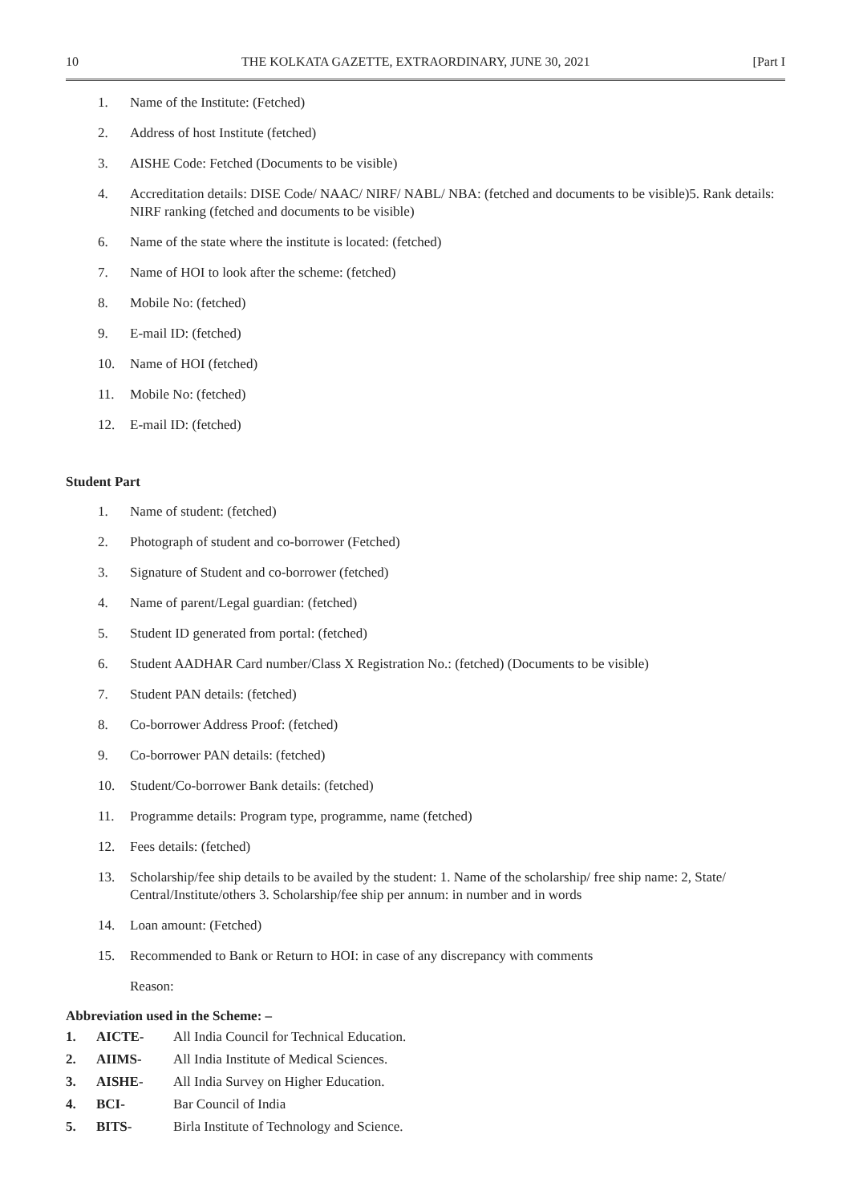10 THE KOLKATA GAZETTE, EXTRAORDINARY, JUNE 30, 2021 [Part I
1. Name of the Institute: (Fetched)
2. Address of host Institute (fetched)
3. AISHE Code: Fetched (Documents to be visible)
4. Accreditation details: DISE Code/ NAAC/ NIRF/ NABL/ NBA: (fetched and documents to be visible)5. Rank details: NIRF ranking (fetched and documents to be visible)
6. Name of the state where the institute is located: (fetched)
7. Name of HOI to look after the scheme: (fetched)
8. Mobile No: (fetched)
9. E-mail ID: (fetched)
10. Name of HOI (fetched)
11. Mobile No: (fetched)
12. E-mail ID: (fetched)
Student Part
1. Name of student: (fetched)
2. Photograph of student and co-borrower (Fetched)
3. Signature of Student and co-borrower (fetched)
4. Name of parent/Legal guardian: (fetched)
5. Student ID generated from portal: (fetched)
6. Student AADHAR Card number/Class X Registration No.: (fetched) (Documents to be visible)
7. Student PAN details: (fetched)
8. Co-borrower Address Proof: (fetched)
9. Co-borrower PAN details: (fetched)
10. Student/Co-borrower Bank details: (fetched)
11. Programme details: Program type, programme, name (fetched)
12. Fees details: (fetched)
13. Scholarship/fee ship details to be availed by the student: 1. Name of the scholarship/ free ship name: 2, State/ Central/Institute/others 3. Scholarship/fee ship per annum: in number and in words
14. Loan amount: (Fetched)
15. Recommended to Bank or Return to HOI: in case of any discrepancy with comments
Reason:
Abbreviation used in the Scheme: –
1. AICTE- All India Council for Technical Education.
2. AIIMS- All India Institute of Medical Sciences.
3. AISHE- All India Survey on Higher Education.
4. BCI- Bar Council of India
5. BITS- Birla Institute of Technology and Science.